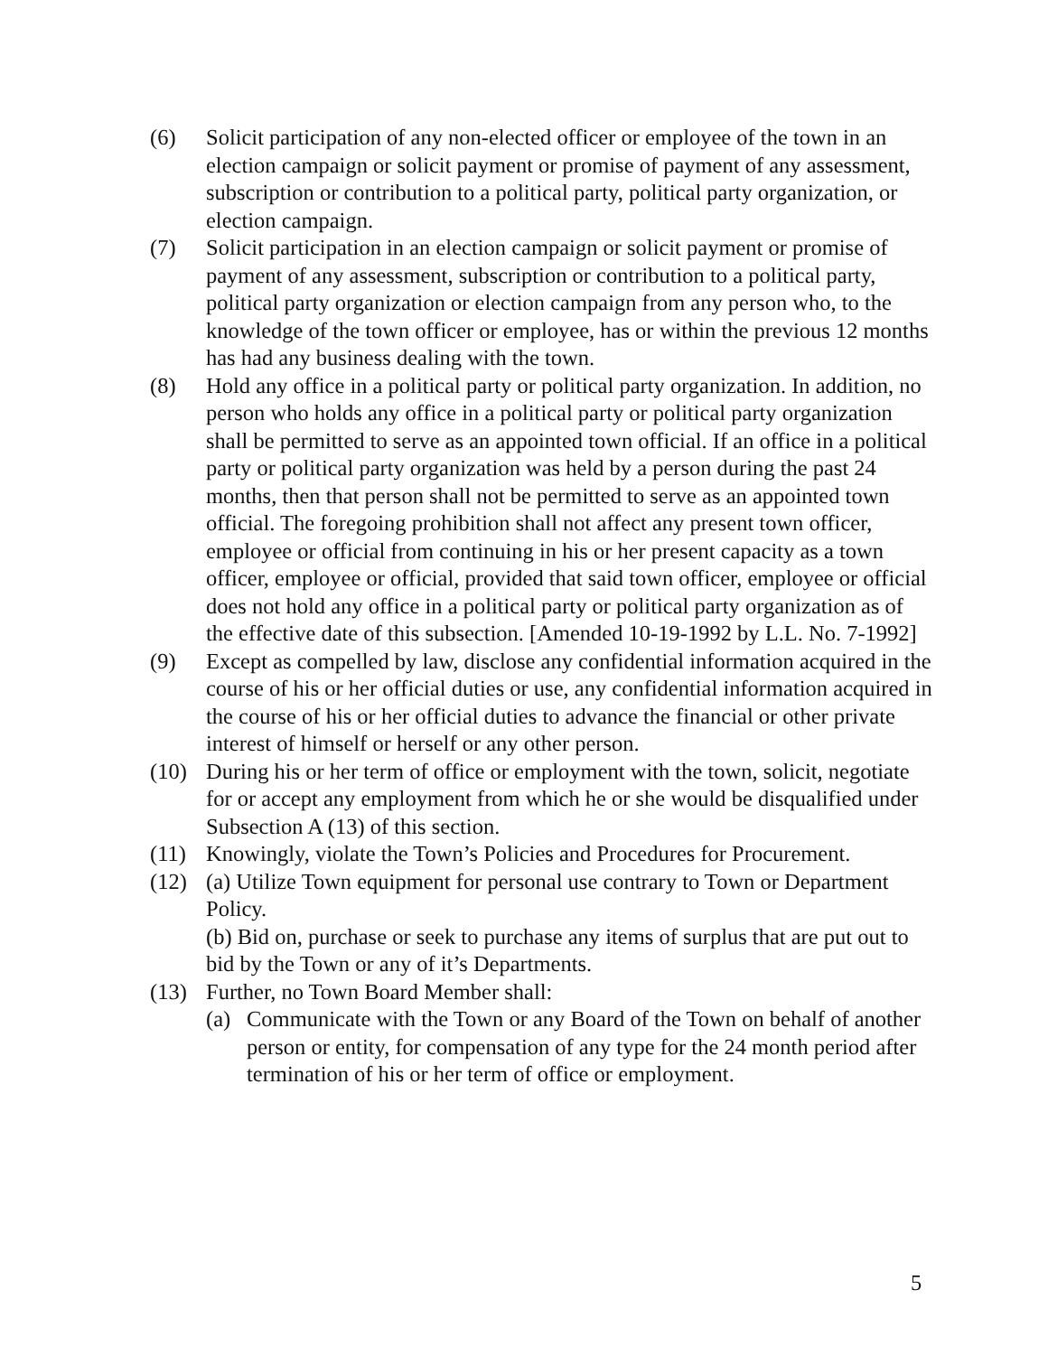(6) Solicit participation of any non-elected officer or employee of the town in an election campaign or solicit payment or promise of payment of any assessment, subscription or contribution to a political party, political party organization, or election campaign.
(7) Solicit participation in an election campaign or solicit payment or promise of payment of any assessment, subscription or contribution to a political party, political party organization or election campaign from any person who, to the knowledge of the town officer or employee, has or within the previous 12 months has had any business dealing with the town.
(8) Hold any office in a political party or political party organization. In addition, no person who holds any office in a political party or political party organization shall be permitted to serve as an appointed town official. If an office in a political party or political party organization was held by a person during the past 24 months, then that person shall not be permitted to serve as an appointed town official. The foregoing prohibition shall not affect any present town officer, employee or official from continuing in his or her present capacity as a town officer, employee or official, provided that said town officer, employee or official does not hold any office in a political party or political party organization as of the effective date of this subsection. [Amended 10-19-1992 by L.L. No. 7-1992]
(9) Except as compelled by law, disclose any confidential information acquired in the course of his or her official duties or use, any confidential information acquired in the course of his or her official duties to advance the financial or other private interest of himself or herself or any other person.
(10) During his or her term of office or employment with the town, solicit, negotiate for or accept any employment from which he or she would be disqualified under Subsection A (13) of this section.
(11) Knowingly, violate the Town’s Policies and Procedures for Procurement.
(12) (a) Utilize Town equipment for personal use contrary to Town or Department Policy.
(b) Bid on, purchase or seek to purchase any items of surplus that are put out to bid by the Town or any of it’s Departments.
(13) Further, no Town Board Member shall:
(a) Communicate with the Town or any Board of the Town on behalf of another person or entity, for compensation of any type for the 24 month period after termination of his or her term of office or employment.
5